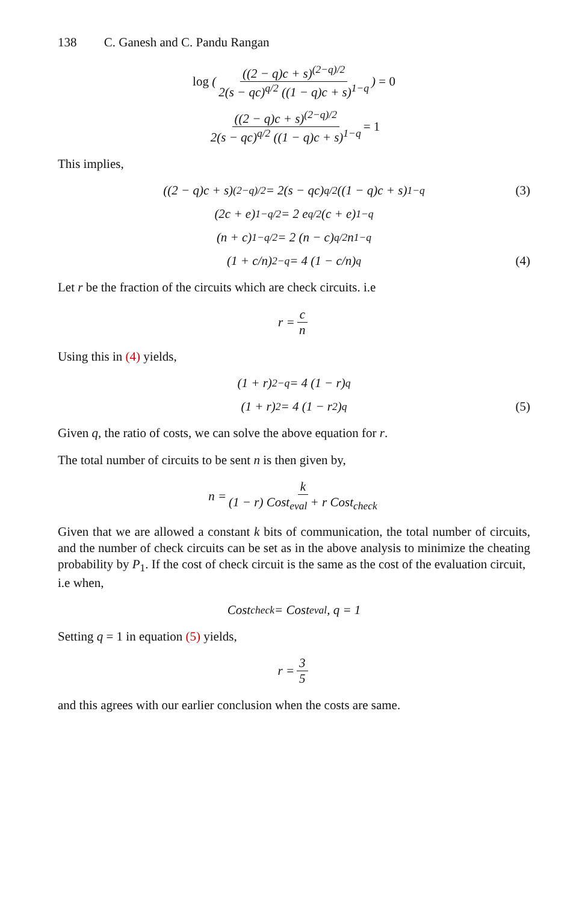138 C. Ganesh and C. Pandu Rangan
log (((2 − q)c + s)<sup>(2−q)/2</sup> 2(s − qc)<sup>q/2</sup> ((1 − q)c + s)<sup>1−q</sup>) = 0
((2 − q)c + s)<sup>(2−q)/2</sup> 2(s − qc)<sup>q/2</sup> ((1 − q)c + s)<sup>1−q</sup> = 1
This implies,
((2 − q)c + s)<sup>(2−q)/2</sup> = 2(s − qc)<sup>q/2</sup> ((1 − q)c + s)<sup>1−q</sup> (3)
(2c + e)<sup>1−q/2</sup> = 2 e<sup>q/2</sup> (c + e)<sup>1−q</sup>
(n + c)<sup>1−q/2</sup> = 2 (n − c)<sup>q/2</sup> n<sup>1−q</sup>
(1 + c/n)<sup>2−q</sup> = 4 (1 − c/n)<sup>q</sup> (4)
Let r be the fraction of the circuits which are check circuits. i.e
r = c n
Using this in (4) yields,
(1 + r)<sup>2−q</sup> = 4 (1 − r)<sup>q</sup>
(1 + r)<sup>2</sup> = 4 (1 − r<sup>2</sup>)<sup>q</sup> (5)
Given q, the ratio of costs, we can solve the above equation for r.
The total number of circuits to be sent n is then given by,
n = k (1 − r) Cost<sub>eval</sub> + r Cost<sub>check</sub>
Given that we are allowed a constant k bits of communication, the total number of circuits, and the number of check circuits can be set as in the above analysis to minimize the cheating probability by P<sub>1</sub>. If the cost of check circuit is the same as the cost of the evaluation circuit,
i.e when,
Cost<sub>check</sub> = Cost<sub>eval</sub>, q = 1
Setting q = 1 in equation (5) yields,
r = 3 5
and this agrees with our earlier conclusion when the costs are same.